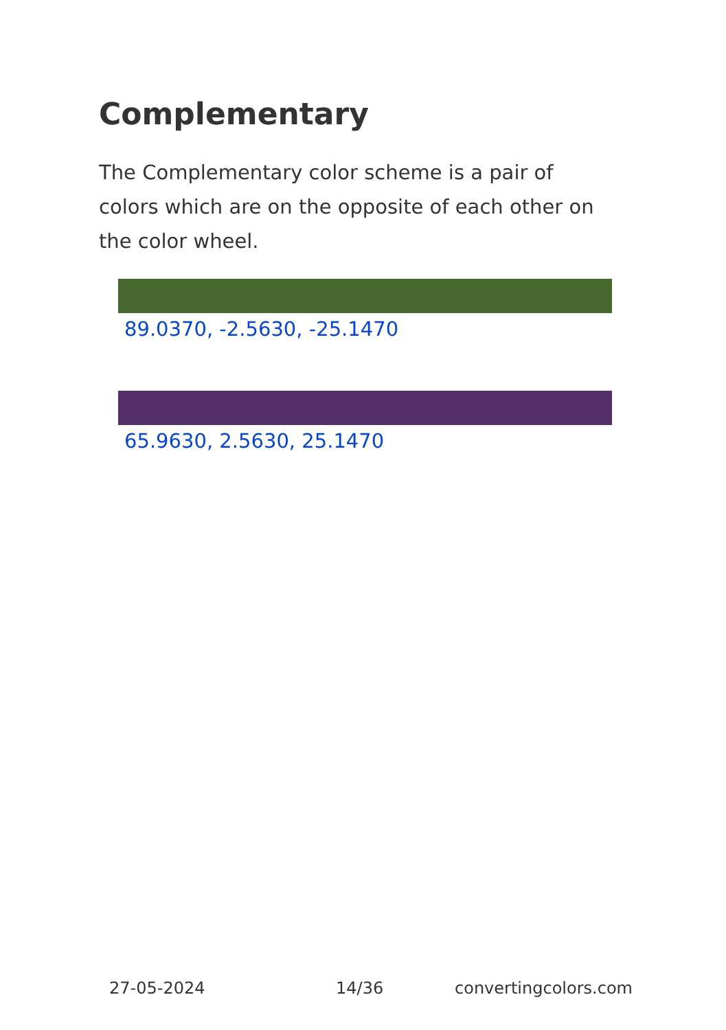Complementary
The Complementary color scheme is a pair of colors which are on the opposite of each other on the color wheel.
89.0370, -2.5630, -25.1470
65.9630, 2.5630, 25.1470
27-05-2024 14/36 convertingcolors.com